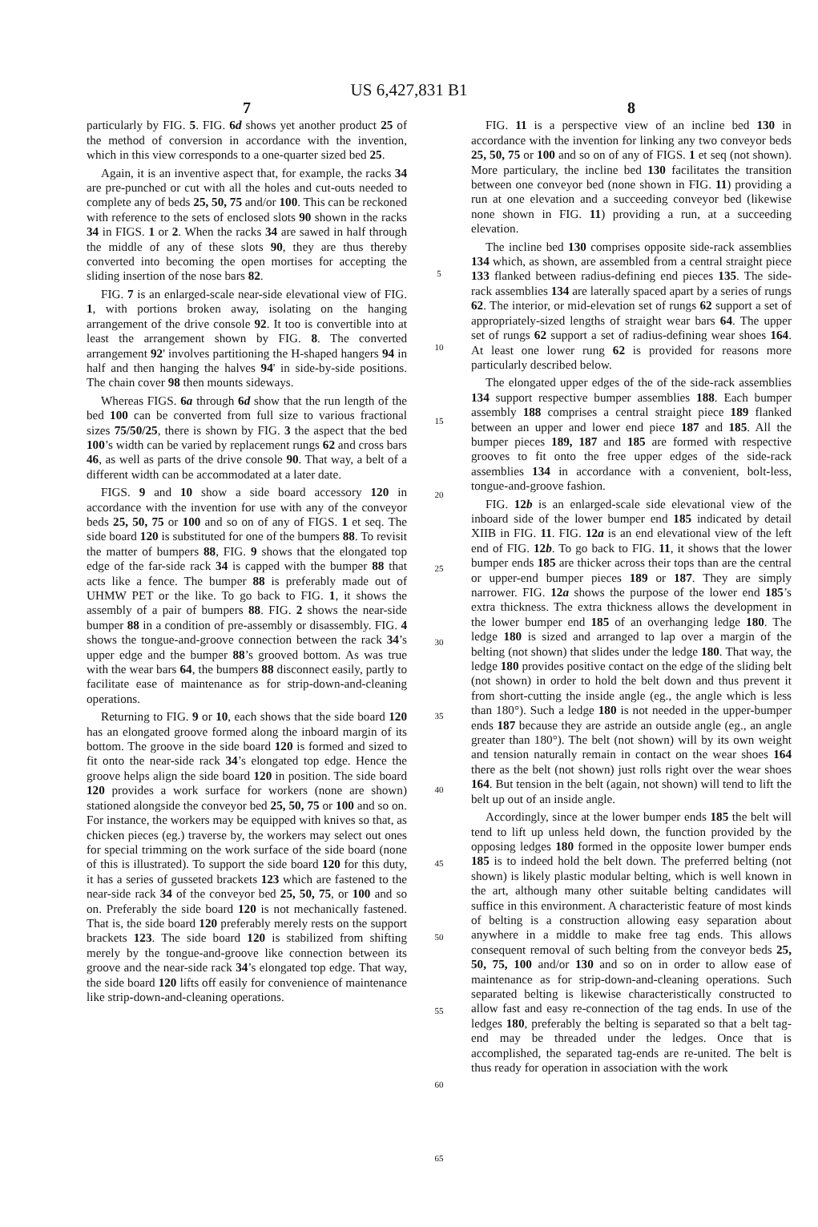US 6,427,831 B1
7
particularly by FIG. 5. FIG. 6d shows yet another product 25 of the method of conversion in accordance with the invention, which in this view corresponds to a one-quarter sized bed 25.
Again, it is an inventive aspect that, for example, the racks 34 are pre-punched or cut with all the holes and cut-outs needed to complete any of beds 25, 50, 75 and/or 100. This can be reckoned with reference to the sets of enclosed slots 90 shown in the racks 34 in FIGS. 1 or 2. When the racks 34 are sawed in half through the middle of any of these slots 90, they are thus thereby converted into becoming the open mortises for accepting the sliding insertion of the nose bars 82.
FIG. 7 is an enlarged-scale near-side elevational view of FIG. 1, with portions broken away, isolating on the hanging arrangement of the drive console 92. It too is convertible into at least the arrangement shown by FIG. 8. The converted arrangement 92' involves partitioning the H-shaped hangers 94 in half and then hanging the halves 94' in side-by-side positions. The chain cover 98 then mounts sideways.
Whereas FIGS. 6a through 6d show that the run length of the bed 100 can be converted from full size to various fractional sizes 75/50/25, there is shown by FIG. 3 the aspect that the bed 100’s width can be varied by replacement rungs 62 and cross bars 46, as well as parts of the drive console 90. That way, a belt of a different width can be accommodated at a later date.
FIGS. 9 and 10 show a side board accessory 120 in accordance with the invention for use with any of the conveyor beds 25, 50, 75 or 100 and so on of any of FIGS. 1 et seq. The side board 120 is substituted for one of the bumpers 88. To revisit the matter of bumpers 88, FIG. 9 shows that the elongated top edge of the far-side rack 34 is capped with the bumper 88 that acts like a fence. The bumper 88 is preferably made out of UHMW PET or the like. To go back to FIG. 1, it shows the assembly of a pair of bumpers 88. FIG. 2 shows the near-side bumper 88 in a condition of pre-assembly or disassembly. FIG. 4 shows the tongue-and-groove connection between the rack 34’s upper edge and the bumper 88’s grooved bottom. As was true with the wear bars 64, the bumpers 88 disconnect easily, partly to facilitate ease of maintenance as for strip-down-and-cleaning operations.
Returning to FIG. 9 or 10, each shows that the side board 120 has an elongated groove formed along the inboard margin of its bottom. The groove in the side board 120 is formed and sized to fit onto the near-side rack 34’s elongated top edge. Hence the groove helps align the side board 120 in position. The side board 120 provides a work surface for workers (none are shown) stationed alongside the conveyor bed 25, 50, 75 or 100 and so on. For instance, the workers may be equipped with knives so that, as chicken pieces (eg.) traverse by, the workers may select out ones for special trimming on the work surface of the side board (none of this is illustrated). To support the side board 120 for this duty, it has a series of gusseted brackets 123 which are fastened to the near-side rack 34 of the conveyor bed 25, 50, 75, or 100 and so on. Preferably the side board 120 is not mechanically fastened. That is, the side board 120 preferably merely rests on the support brackets 123. The side board 120 is stabilized from shifting merely by the tongue-and-groove like connection between its groove and the near-side rack 34’s elongated top edge. That way, the side board 120 lifts off easily for convenience of maintenance like strip-down-and-cleaning operations.
5
10
15
20
25
30
35
40
45
50
55
60
65
8
FIG. 11 is a perspective view of an incline bed 130 in accordance with the invention for linking any two conveyor beds 25, 50, 75 or 100 and so on of any of FIGS. 1 et seq (not shown). More particulary, the incline bed 130 facilitates the transition between one conveyor bed (none shown in FIG. 11) providing a run at one elevation and a succeeding conveyor bed (likewise none shown in FIG. 11) providing a run, at a succeeding elevation.
The incline bed 130 comprises opposite side-rack assemblies 134 which, as shown, are assembled from a central straight piece 133 flanked between radius-defining end pieces 135. The side-rack assemblies 134 are laterally spaced apart by a series of rungs 62. The interior, or mid-elevation set of rungs 62 support a set of appropriately-sized lengths of straight wear bars 64. The upper set of rungs 62 support a set of radius-defining wear shoes 164. At least one lower rung 62 is provided for reasons more particularly described below.
The elongated upper edges of the of the side-rack assemblies 134 support respective bumper assemblies 188. Each bumper assembly 188 comprises a central straight piece 189 flanked between an upper and lower end piece 187 and 185. All the bumper pieces 189, 187 and 185 are formed with respective grooves to fit onto the free upper edges of the side-rack assemblies 134 in accordance with a convenient, bolt-less, tongue-and-groove fashion.
FIG. 12b is an enlarged-scale side elevational view of the inboard side of the lower bumper end 185 indicated by detail XIIB in FIG. 11. FIG. 12a is an end elevational view of the left end of FIG. 12b. To go back to FIG. 11, it shows that the lower bumper ends 185 are thicker across their tops than are the central or upper-end bumper pieces 189 or 187. They are simply narrower. FIG. 12a shows the purpose of the lower end 185’s extra thickness. The extra thickness allows the development in the lower bumper end 185 of an overhanging ledge 180. The ledge 180 is sized and arranged to lap over a margin of the belting (not shown) that slides under the ledge 180. That way, the ledge 180 provides positive contact on the edge of the sliding belt (not shown) in order to hold the belt down and thus prevent it from short-cutting the inside angle (eg., the angle which is less than 180°). Such a ledge 180 is not needed in the upper-bumper ends 187 because they are astride an outside angle (eg., an angle greater than 180°). The belt (not shown) will by its own weight and tension naturally remain in contact on the wear shoes 164 there as the belt (not shown) just rolls right over the wear shoes 164. But tension in the belt (again, not shown) will tend to lift the belt up out of an inside angle.
Accordingly, since at the lower bumper ends 185 the belt will tend to lift up unless held down, the function provided by the opposing ledges 180 formed in the opposite lower bumper ends 185 is to indeed hold the belt down. The preferred belting (not shown) is likely plastic modular belting, which is well known in the art, although many other suitable belting candidates will suffice in this environment. A characteristic feature of most kinds of belting is a construction allowing easy separation about anywhere in a middle to make free tag ends. This allows consequent removal of such belting from the conveyor beds 25, 50, 75, 100 and/or 130 and so on in order to allow ease of maintenance as for strip-down-and-cleaning operations. Such separated belting is likewise characteristically constructed to allow fast and easy re-connection of the tag ends. In use of the ledges 180, preferably the belting is separated so that a belt tag-end may be threaded under the ledges. Once that is accomplished, the separated tag-ends are re-united. The belt is thus ready for operation in association with the work